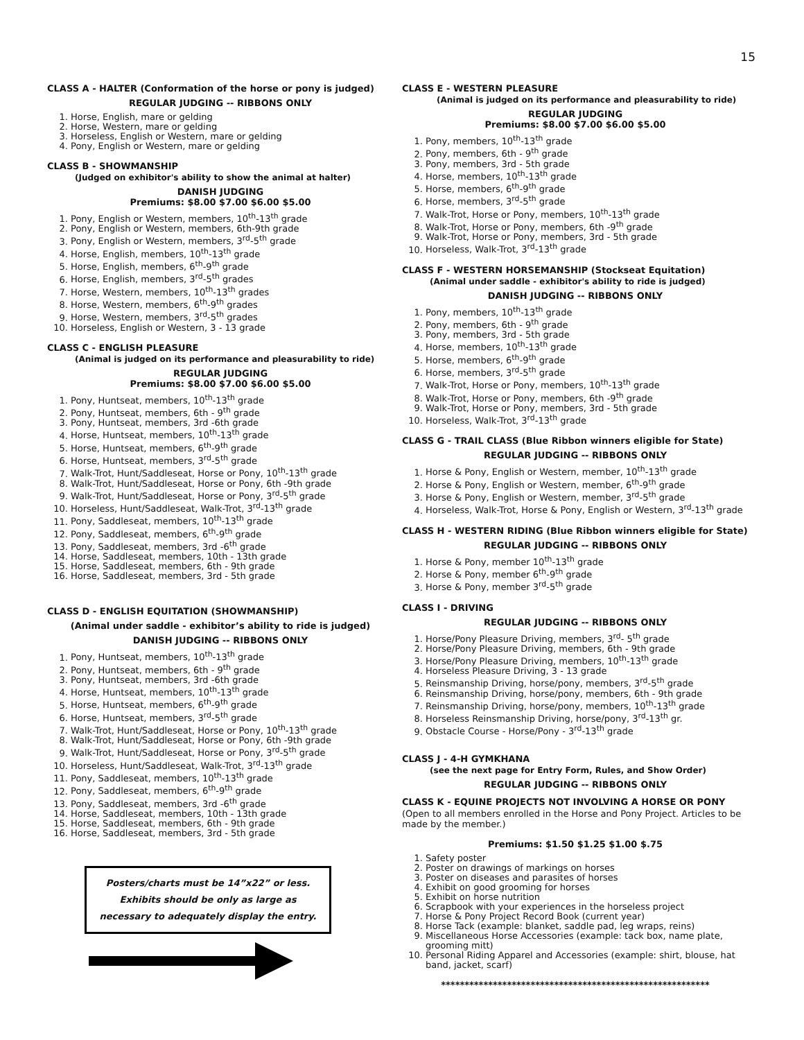15
CLASS A - HALTER (Conformation of the horse or pony is judged)
REGULAR JUDGING -- RIBBONS ONLY
1. Horse, English, mare or gelding
2. Horse, Western, mare or gelding
3. Horseless, English or Western, mare or gelding
4. Pony, English or Western, mare or gelding
CLASS B - SHOWMANSHIP
(Judged on exhibitor's ability to show the animal at halter)
DANISH JUDGING
Premiums: $8.00 $7.00 $6.00 $5.00
1. Pony, English or Western, members, 10<sup>th</sup>-13<sup>th</sup> grade
2. Pony, English or Western, members, 6th-9th grade
3. Pony, English or Western, members, 3<sup>rd</sup>-5<sup>th</sup> grade
4. Horse, English, members, 10<sup>th</sup>-13<sup>th</sup> grade
5. Horse, English, members, 6<sup>th</sup>-9<sup>th</sup> grade
6. Horse, English, members, 3<sup>rd</sup>-5<sup>th</sup> grades
7. Horse, Western, members, 10<sup>th</sup>-13<sup>th</sup> grades
8. Horse, Western, members, 6<sup>th</sup>-9<sup>th</sup> grades
9. Horse, Western, members, 3<sup>rd</sup>-5<sup>th</sup> grades
10. Horseless, English or Western, 3 - 13 grade
CLASS C - ENGLISH PLEASURE
(Animal is judged on its performance and pleasurability to ride)
REGULAR JUDGING
Premiums: $8.00 $7.00 $6.00 $5.00
1. Pony, Huntseat, members, 10<sup>th</sup>-13<sup>th</sup> grade
2. Pony, Huntseat, members, 6th - 9<sup>th</sup> grade
3. Pony, Huntseat, members, 3rd -6th grade
4. Horse, Huntseat, members, 10<sup>th</sup>-13<sup>th</sup> grade
5. Horse, Huntseat, members, 6<sup>th</sup>-9<sup>th</sup> grade
6. Horse, Huntseat, members, 3<sup>rd</sup>-5<sup>th</sup> grade
7. Walk-Trot, Hunt/Saddleseat, Horse or Pony, 10<sup>th</sup>-13<sup>th</sup> grade
8. Walk-Trot, Hunt/Saddleseat, Horse or Pony, 6th -9th grade
9. Walk-Trot, Hunt/Saddleseat, Horse or Pony, 3<sup>rd</sup>-5<sup>th</sup> grade
10. Horseless, Hunt/Saddleseat, Walk-Trot, 3<sup>rd</sup>-13<sup>th</sup> grade
11. Pony, Saddleseat, members, 10<sup>th</sup>-13<sup>th</sup> grade
12. Pony, Saddleseat, members, 6<sup>th</sup>-9<sup>th</sup> grade
13. Pony, Saddleseat, members, 3rd -6<sup>th</sup> grade
14. Horse, Saddleseat, members, 10th - 13th grade
15. Horse, Saddleseat, members, 6th - 9th grade
16. Horse, Saddleseat, members, 3rd - 5th grade
CLASS D - ENGLISH EQUITATION (SHOWMANSHIP)
(Animal under saddle - exhibitor’s ability to ride is judged)
DANISH JUDGING -- RIBBONS ONLY
1. Pony, Huntseat, members, 10<sup>th</sup>-13<sup>th</sup> grade
2. Pony, Huntseat, members, 6th - 9<sup>th</sup> grade
3. Pony, Huntseat, members, 3rd -6th grade
4. Horse, Huntseat, members, 10<sup>th</sup>-13<sup>th</sup> grade
5. Horse, Huntseat, members, 6<sup>th</sup>-9<sup>th</sup> grade
6. Horse, Huntseat, members, 3<sup>rd</sup>-5<sup>th</sup> grade
7. Walk-Trot, Hunt/Saddleseat, Horse or Pony, 10<sup>th</sup>-13<sup>th</sup> grade
8. Walk-Trot, Hunt/Saddleseat, Horse or Pony, 6th -9th grade
9. Walk-Trot, Hunt/Saddleseat, Horse or Pony, 3<sup>rd</sup>-5<sup>th</sup> grade
10. Horseless, Hunt/Saddleseat, Walk-Trot, 3<sup>rd</sup>-13<sup>th</sup> grade
11. Pony, Saddleseat, members, 10<sup>th</sup>-13<sup>th</sup> grade
12. Pony, Saddleseat, members, 6<sup>th</sup>-9<sup>th</sup> grade
13. Pony, Saddleseat, members, 3rd -6<sup>th</sup> grade
14. Horse, Saddleseat, members, 10th - 13th grade
15. Horse, Saddleseat, members, 6th - 9th grade
16. Horse, Saddleseat, members, 3rd - 5th grade
Posters/charts must be 14”x22” or less.
Exhibits should be only as large as necessary to adequately display the entry.
CLASS E - WESTERN PLEASURE
(Animal is judged on its performance and pleasurability to ride)
REGULAR JUDGING
Premiums: $8.00 $7.00 $6.00 $5.00
1. Pony, members, 10<sup>th</sup>-13<sup>th</sup> grade
2. Pony, members, 6th - 9<sup>th</sup> grade
3. Pony, members, 3rd - 5th grade
4. Horse, members, 10<sup>th</sup>-13<sup>th</sup> grade
5. Horse, members, 6<sup>th</sup>-9<sup>th</sup> grade
6. Horse, members, 3<sup>rd</sup>-5<sup>th</sup> grade
7. Walk-Trot, Horse or Pony, members, 10<sup>th</sup>-13<sup>th</sup> grade
8. Walk-Trot, Horse or Pony, members, 6th -9<sup>th</sup> grade
9. Walk-Trot, Horse or Pony, members, 3rd - 5th grade
10. Horseless, Walk-Trot, 3<sup>rd</sup>-13<sup>th</sup> grade
CLASS F - WESTERN HORSEMANSHIP (Stockseat Equitation)
(Animal under saddle - exhibitor's ability to ride is judged)
DANISH JUDGING -- RIBBONS ONLY
1. Pony, members, 10<sup>th</sup>-13<sup>th</sup> grade
2. Pony, members, 6th - 9<sup>th</sup> grade
3. Pony, members, 3rd - 5th grade
4. Horse, members, 10<sup>th</sup>-13<sup>th</sup> grade
5. Horse, members, 6<sup>th</sup>-9<sup>th</sup> grade
6. Horse, members, 3<sup>rd</sup>-5<sup>th</sup> grade
7. Walk-Trot, Horse or Pony, members, 10<sup>th</sup>-13<sup>th</sup> grade
8. Walk-Trot, Horse or Pony, members, 6th -9<sup>th</sup> grade
9. Walk-Trot, Horse or Pony, members, 3rd - 5th grade
10. Horseless, Walk-Trot, 3<sup>rd</sup>-13<sup>th</sup> grade
CLASS G - TRAIL CLASS (Blue Ribbon winners eligible for State)
REGULAR JUDGING -- RIBBONS ONLY
1. Horse & Pony, English or Western, member, 10<sup>th</sup>-13<sup>th</sup> grade
2. Horse & Pony, English or Western, member, 6<sup>th</sup>-9<sup>th</sup> grade
3. Horse & Pony, English or Western, member, 3<sup>rd</sup>-5<sup>th</sup> grade
4. Horseless, Walk-Trot, Horse & Pony, English or Western, 3<sup>rd</sup>-13<sup>th</sup> grade
CLASS H - WESTERN RIDING (Blue Ribbon winners eligible for State)
REGULAR JUDGING -- RIBBONS ONLY
1. Horse & Pony, member 10<sup>th</sup>-13<sup>th</sup> grade
2. Horse & Pony, member 6<sup>th</sup>-9<sup>th</sup> grade
3. Horse & Pony, member 3<sup>rd</sup>-5<sup>th</sup> grade
CLASS I - DRIVING
REGULAR JUDGING -- RIBBONS ONLY
1. Horse/Pony Pleasure Driving, members, 3<sup>rd</sup>- 5<sup>th</sup> grade
2. Horse/Pony Pleasure Driving, members, 6th - 9th grade
3. Horse/Pony Pleasure Driving, members, 10<sup>th</sup>-13<sup>th</sup> grade
4. Horseless Pleasure Driving, 3 - 13 grade
5. Reinsmanship Driving, horse/pony, members, 3<sup>rd</sup>-5<sup>th</sup> grade
6. Reinsmanship Driving, horse/pony, members, 6th - 9th grade
7. Reinsmanship Driving, horse/pony, members, 10<sup>th</sup>-13<sup>th</sup> grade
8. Horseless Reinsmanship Driving, horse/pony, 3<sup>rd</sup>-13<sup>th</sup> gr.
9. Obstacle Course - Horse/Pony - 3<sup>rd</sup>-13<sup>th</sup> grade
CLASS J - 4-H GYMKHANA
(see the next page for Entry Form, Rules, and Show Order)
REGULAR JUDGING -- RIBBONS ONLY
CLASS K - EQUINE PROJECTS NOT INVOLVING A HORSE OR PONY
(Open to all members enrolled in the Horse and Pony Project. Articles to be made by the member.)
Premiums: $1.50 $1.25 $1.00 $.75
1. Safety poster
2. Poster on drawings of markings on horses
3. Poster on diseases and parasites of horses
4. Exhibit on good grooming for horses
5. Exhibit on horse nutrition
6. Scrapbook with your experiences in the horseless project
7. Horse & Pony Project Record Book (current year)
8. Horse Tack (example: blanket, saddle pad, leg wraps, reins)
9. Miscellaneous Horse Accessories (example: tack box, name plate, grooming mitt)
10. Personal Riding Apparel and Accessories (example: shirt, blouse, hat band, jacket, scarf)
*********************************************************